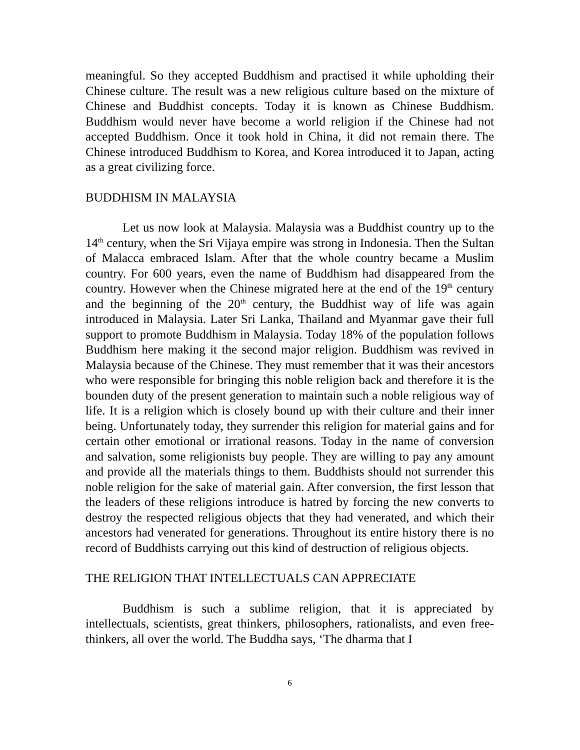meaningful. So they accepted Buddhism and practised it while upholding their Chinese culture. The result was a new religious culture based on the mixture of Chinese and Buddhist concepts. Today it is known as Chinese Buddhism. Buddhism would never have become a world religion if the Chinese had not accepted Buddhism. Once it took hold in China, it did not remain there. The Chinese introduced Buddhism to Korea, and Korea introduced it to Japan, acting as a great civilizing force.
BUDDHISM IN MALAYSIA
Let us now look at Malaysia. Malaysia was a Buddhist country up to the 14<sup>th</sup> century, when the Sri Vijaya empire was strong in Indonesia. Then the Sultan of Malacca embraced Islam. After that the whole country became a Muslim country. For 600 years, even the name of Buddhism had disappeared from the country. However when the Chinese migrated here at the end of the 19<sup>th</sup> century and the beginning of the 20<sup>th</sup> century, the Buddhist way of life was again introduced in Malaysia. Later Sri Lanka, Thailand and Myanmar gave their full support to promote Buddhism in Malaysia. Today 18% of the population follows Buddhism here making it the second major religion. Buddhism was revived in Malaysia because of the Chinese. They must remember that it was their ancestors who were responsible for bringing this noble religion back and therefore it is the bounden duty of the present generation to maintain such a noble religious way of life. It is a religion which is closely bound up with their culture and their inner being. Unfortunately today, they surrender this religion for material gains and for certain other emotional or irrational reasons. Today in the name of conversion and salvation, some religionists buy people. They are willing to pay any amount and provide all the materials things to them. Buddhists should not surrender this noble religion for the sake of material gain. After conversion, the first lesson that the leaders of these religions introduce is hatred by forcing the new converts to destroy the respected religious objects that they had venerated, and which their ancestors had venerated for generations. Throughout its entire history there is no record of Buddhists carrying out this kind of destruction of religious objects.
THE RELIGION THAT INTELLECTUALS CAN APPRECIATE
Buddhism is such a sublime religion, that it is appreciated by intellectuals, scientists, great thinkers, philosophers, rationalists, and even free-thinkers, all over the world. The Buddha says, ‘The dharma that I
6